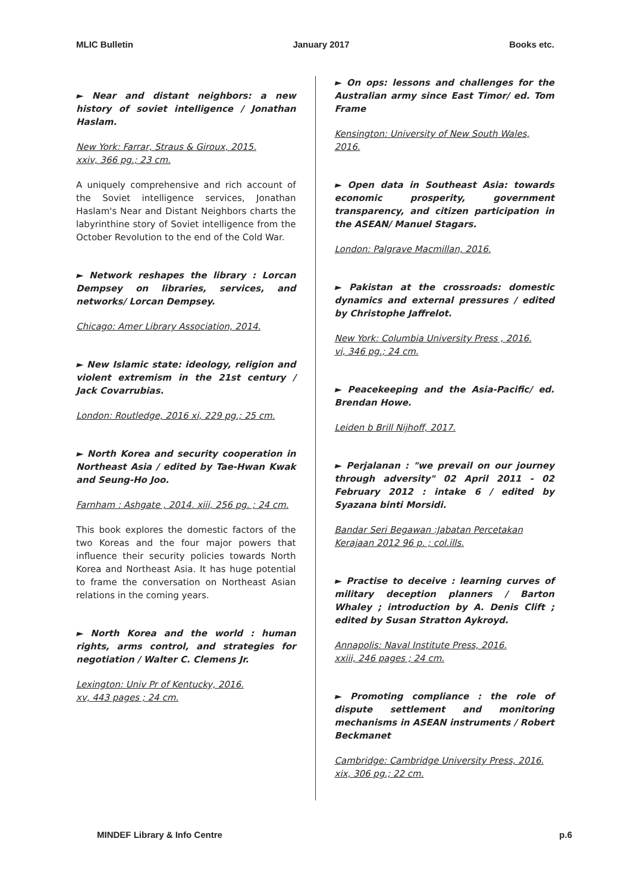MLIC Bulletin January 2017 Books etc.
► Near and distant neighbors: a new history of soviet intelligence / Jonathan Haslam.
New York: Farrar, Straus & Giroux, 2015.
xxiv, 366 pg.; 23 cm.
A uniquely comprehensive and rich account of the Soviet intelligence services, Jonathan Haslam's Near and Distant Neighbors charts the labyrinthine story of Soviet intelligence from the October Revolution to the end of the Cold War.
► Network reshapes the library : Lorcan Dempsey on libraries, services, and networks/ Lorcan Dempsey.
Chicago: Amer Library Association, 2014.
► New Islamic state: ideology, religion and violent extremism in the 21st century / Jack Covarrubias.
London: Routledge, 2016 xi, 229 pg.; 25 cm.
► North Korea and security cooperation in Northeast Asia / edited by Tae-Hwan Kwak and Seung-Ho Joo.
Farnham : Ashgate , 2014. xiii, 256 pg. ; 24 cm.
This book explores the domestic factors of the two Koreas and the four major powers that influence their security policies towards North Korea and Northeast Asia. It has huge potential to frame the conversation on Northeast Asian relations in the coming years.
► North Korea and the world : human rights, arms control, and strategies for negotiation / Walter C. Clemens Jr.
Lexington: Univ Pr of Kentucky, 2016.
xv, 443 pages ; 24 cm.
► On ops: lessons and challenges for the Australian army since East Timor/ ed. Tom Frame
Kensington: University of New South Wales, 2016.
► Open data in Southeast Asia: towards economic prosperity, government transparency, and citizen participation in the ASEAN/ Manuel Stagars.
London: Palgrave Macmillan, 2016.
► Pakistan at the crossroads: domestic dynamics and external pressures / edited by Christophe Jaffrelot.
New York: Columbia University Press , 2016.
vi, 346 pg.; 24 cm.
► Peacekeeping and the Asia-Pacific/ ed. Brendan Howe.
Leiden b Brill Nijhoff, 2017.
► Perjalanan : "we prevail on our journey through adversity" 02 April 2011 - 02 February 2012 : intake 6 / edited by Syazana binti Morsidi.
Bandar Seri Begawan :Jabatan Percetakan
Kerajaan 2012 96 p. ; col.ills.
► Practise to deceive : learning curves of military deception planners / Barton Whaley ; introduction by A. Denis Clift ; edited by Susan Stratton Aykroyd.
Annapolis: Naval Institute Press, 2016.
xxiii, 246 pages ; 24 cm.
► Promoting compliance : the role of dispute settlement and monitoring mechanisms in ASEAN instruments / Robert Beckmanet
Cambridge: Cambridge University Press, 2016.
xix, 306 pg.; 22 cm.
MINDEF Library & Info Centre p.6